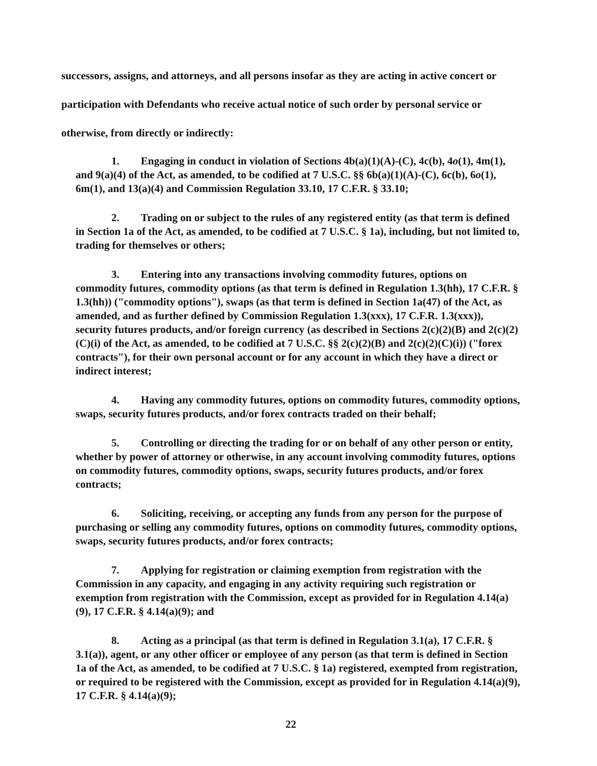successors, assigns, and attorneys, and all persons insofar as they are acting in active concert or participation with Defendants who receive actual notice of such order by personal service or otherwise, from directly or indirectly:
1. Engaging in conduct in violation of Sections 4b(a)(1)(A)-(C), 4c(b), 4o(1), 4m(1), and 9(a)(4) of the Act, as amended, to be codified at 7 U.S.C. §§ 6b(a)(1)(A)-(C), 6c(b), 6o(1), 6m(1), and 13(a)(4) and Commission Regulation 33.10, 17 C.F.R. § 33.10;
2. Trading on or subject to the rules of any registered entity (as that term is defined in Section 1a of the Act, as amended, to be codified at 7 U.S.C. § 1a), including, but not limited to, trading for themselves or others;
3. Entering into any transactions involving commodity futures, options on commodity futures, commodity options (as that term is defined in Regulation 1.3(hh), 17 C.F.R. § 1.3(hh)) ("commodity options"), swaps (as that term is defined in Section 1a(47) of the Act, as amended, and as further defined by Commission Regulation 1.3(xxx), 17 C.F.R. 1.3(xxx)), security futures products, and/or foreign currency (as described in Sections 2(c)(2)(B) and 2(c)(2)(C)(i) of the Act, as amended, to be codified at 7 U.S.C. §§ 2(c)(2)(B) and 2(c)(2)(C)(i)) ("forex contracts"), for their own personal account or for any account in which they have a direct or indirect interest;
4. Having any commodity futures, options on commodity futures, commodity options, swaps, security futures products, and/or forex contracts traded on their behalf;
5. Controlling or directing the trading for or on behalf of any other person or entity, whether by power of attorney or otherwise, in any account involving commodity futures, options on commodity futures, commodity options, swaps, security futures products, and/or forex contracts;
6. Soliciting, receiving, or accepting any funds from any person for the purpose of purchasing or selling any commodity futures, options on commodity futures, commodity options, swaps, security futures products, and/or forex contracts;
7. Applying for registration or claiming exemption from registration with the Commission in any capacity, and engaging in any activity requiring such registration or exemption from registration with the Commission, except as provided for in Regulation 4.14(a)(9), 17 C.F.R. § 4.14(a)(9); and
8. Acting as a principal (as that term is defined in Regulation 3.1(a), 17 C.F.R. § 3.1(a)), agent, or any other officer or employee of any person (as that term is defined in Section 1a of the Act, as amended, to be codified at 7 U.S.C. § 1a) registered, exempted from registration, or required to be registered with the Commission, except as provided for in Regulation 4.14(a)(9), 17 C.F.R. § 4.14(a)(9);
22